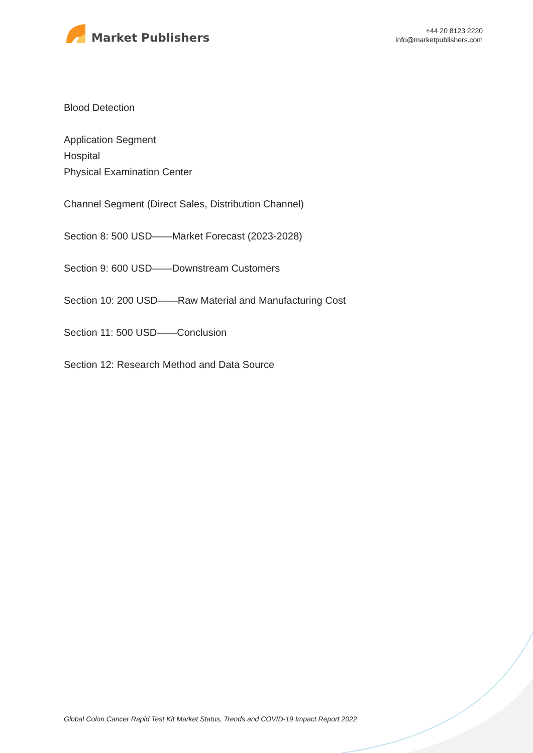Market Publishers
+44 20 8123 2220
info@marketpublishers.com
Blood Detection
Application Segment
Hospital
Physical Examination Center
Channel Segment (Direct Sales, Distribution Channel)
Section 8: 500 USD——Market Forecast (2023-2028)
Section 9: 600 USD——Downstream Customers
Section 10: 200 USD——Raw Material and Manufacturing Cost
Section 11: 500 USD——Conclusion
Section 12: Research Method and Data Source
Global Colon Cancer Rapid Test Kit Market Status, Trends and COVID-19 Impact Report 2022